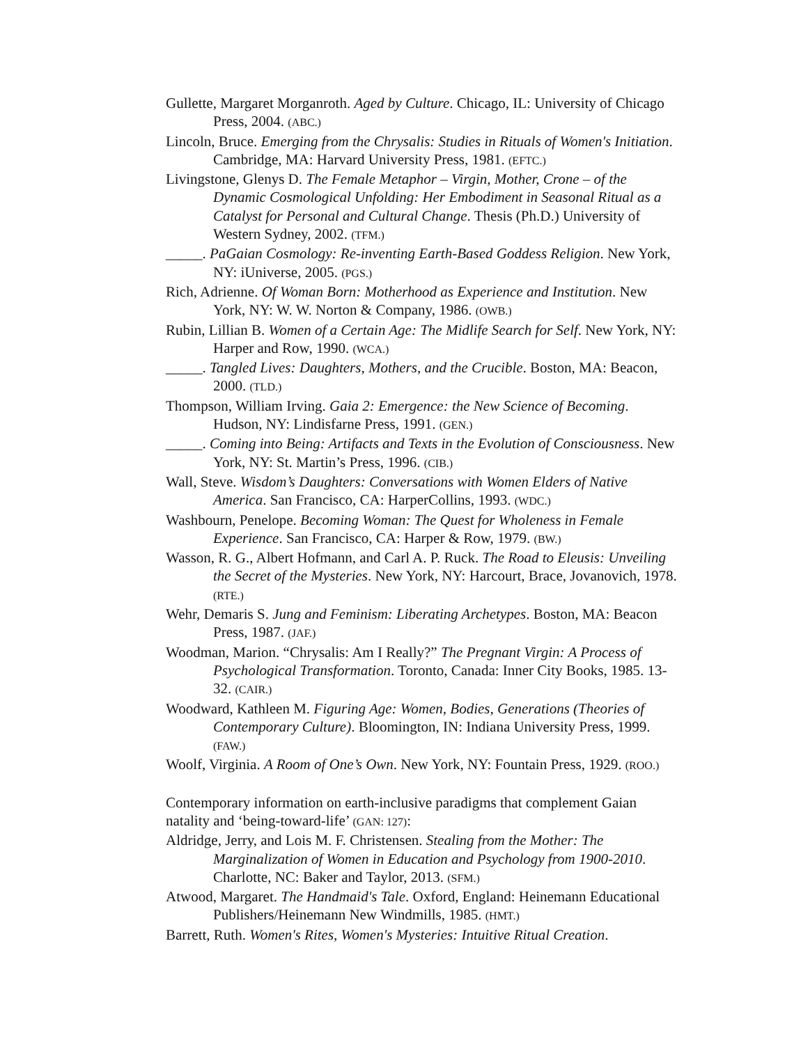Gullette, Margaret Morganroth. Aged by Culture. Chicago, IL: University of Chicago Press, 2004. (ABC.)
Lincoln, Bruce. Emerging from the Chrysalis: Studies in Rituals of Women's Initiation. Cambridge, MA: Harvard University Press, 1981. (EFTC.)
Livingstone, Glenys D. The Female Metaphor – Virgin, Mother, Crone – of the Dynamic Cosmological Unfolding: Her Embodiment in Seasonal Ritual as a Catalyst for Personal and Cultural Change. Thesis (Ph.D.) University of Western Sydney, 2002. (TFM.)
_____. PaGaian Cosmology: Re-inventing Earth-Based Goddess Religion. New York, NY: iUniverse, 2005. (PGS.)
Rich, Adrienne. Of Woman Born: Motherhood as Experience and Institution. New York, NY: W. W. Norton & Company, 1986. (OWB.)
Rubin, Lillian B. Women of a Certain Age: The Midlife Search for Self. New York, NY: Harper and Row, 1990. (WCA.)
_____. Tangled Lives: Daughters, Mothers, and the Crucible. Boston, MA: Beacon, 2000. (TLD.)
Thompson, William Irving. Gaia 2: Emergence: the New Science of Becoming. Hudson, NY: Lindisfarne Press, 1991. (GEN.)
_____. Coming into Being: Artifacts and Texts in the Evolution of Consciousness. New York, NY: St. Martin’s Press, 1996. (CIB.)
Wall, Steve. Wisdom’s Daughters: Conversations with Women Elders of Native America. San Francisco, CA: HarperCollins, 1993. (WDC.)
Washbourn, Penelope. Becoming Woman: The Quest for Wholeness in Female Experience. San Francisco, CA: Harper & Row, 1979. (BW.)
Wasson, R. G., Albert Hofmann, and Carl A. P. Ruck. The Road to Eleusis: Unveiling the Secret of the Mysteries. New York, NY: Harcourt, Brace, Jovanovich, 1978. (RTE.)
Wehr, Demaris S. Jung and Feminism: Liberating Archetypes. Boston, MA: Beacon Press, 1987. (JAF.)
Woodman, Marion. “Chrysalis: Am I Really?” The Pregnant Virgin: A Process of Psychological Transformation. Toronto, Canada: Inner City Books, 1985. 13-32. (CAIR.)
Woodward, Kathleen M. Figuring Age: Women, Bodies, Generations (Theories of Contemporary Culture). Bloomington, IN: Indiana University Press, 1999. (FAW.)
Woolf, Virginia. A Room of One’s Own. New York, NY: Fountain Press, 1929. (ROO.)
Contemporary information on earth-inclusive paradigms that complement Gaian natality and ‘being-toward-life’ (GAN: 127):
Aldridge, Jerry, and Lois M. F. Christensen. Stealing from the Mother: The Marginalization of Women in Education and Psychology from 1900-2010. Charlotte, NC: Baker and Taylor, 2013. (SFM.)
Atwood, Margaret. The Handmaid's Tale. Oxford, England: Heinemann Educational Publishers/Heinemann New Windmills, 1985. (HMT.)
Barrett, Ruth. Women's Rites, Women's Mysteries: Intuitive Ritual Creation.